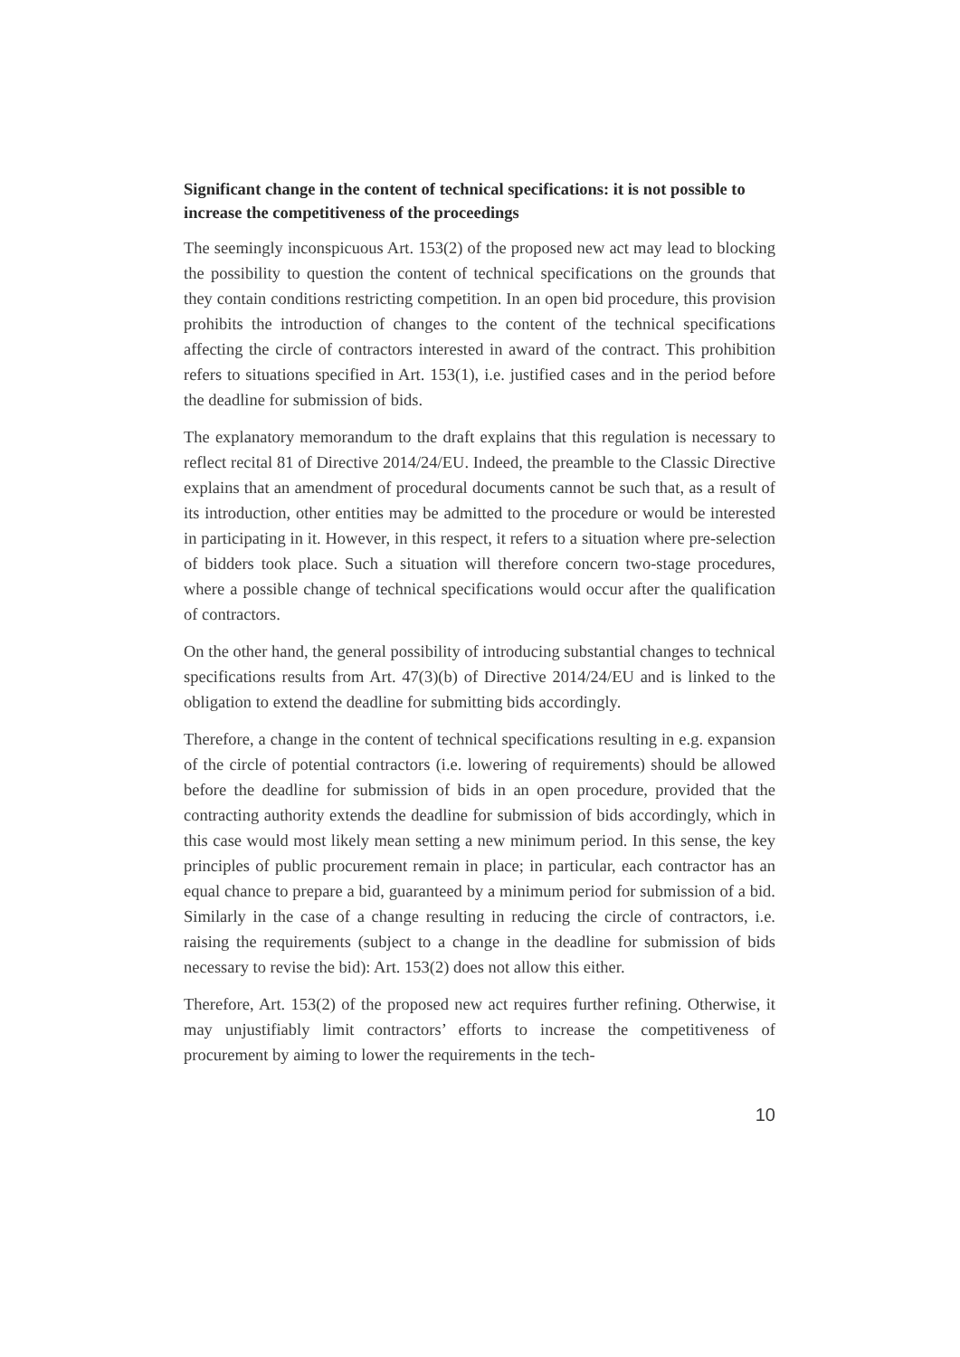Significant change in the content of technical specifications: it is not possible to increase the competitiveness of the proceedings
The seemingly inconspicuous Art. 153(2) of the proposed new act may lead to blocking the possibility to question the content of technical specifications on the grounds that they contain conditions restricting competition. In an open bid procedure, this provision prohibits the introduction of changes to the content of the technical specifications affecting the circle of contractors interested in award of the contract. This prohibition refers to situations specified in Art. 153(1), i.e. justified cases and in the period before the deadline for submission of bids.
The explanatory memorandum to the draft explains that this regulation is necessary to reflect recital 81 of Directive 2014/24/EU. Indeed, the preamble to the Classic Directive explains that an amendment of procedural documents cannot be such that, as a result of its introduction, other entities may be admitted to the procedure or would be interested in participating in it. However, in this respect, it refers to a situation where pre-selection of bidders took place. Such a situation will therefore concern two-stage procedures, where a possible change of technical specifications would occur after the qualification of contractors.
On the other hand, the general possibility of introducing substantial changes to technical specifications results from Art. 47(3)(b) of Directive 2014/24/EU and is linked to the obligation to extend the deadline for submitting bids accordingly.
Therefore, a change in the content of technical specifications resulting in e.g. expansion of the circle of potential contractors (i.e. lowering of requirements) should be allowed before the deadline for submission of bids in an open procedure, provided that the contracting authority extends the deadline for submission of bids accordingly, which in this case would most likely mean setting a new minimum period. In this sense, the key principles of public procurement remain in place; in particular, each contractor has an equal chance to prepare a bid, guaranteed by a minimum period for submission of a bid. Similarly in the case of a change resulting in reducing the circle of contractors, i.e. raising the requirements (subject to a change in the deadline for submission of bids necessary to revise the bid): Art. 153(2) does not allow this either.
Therefore, Art. 153(2) of the proposed new act requires further refining. Otherwise, it may unjustifiably limit contractors’ efforts to increase the competitiveness of procurement by aiming to lower the requirements in the tech-
10